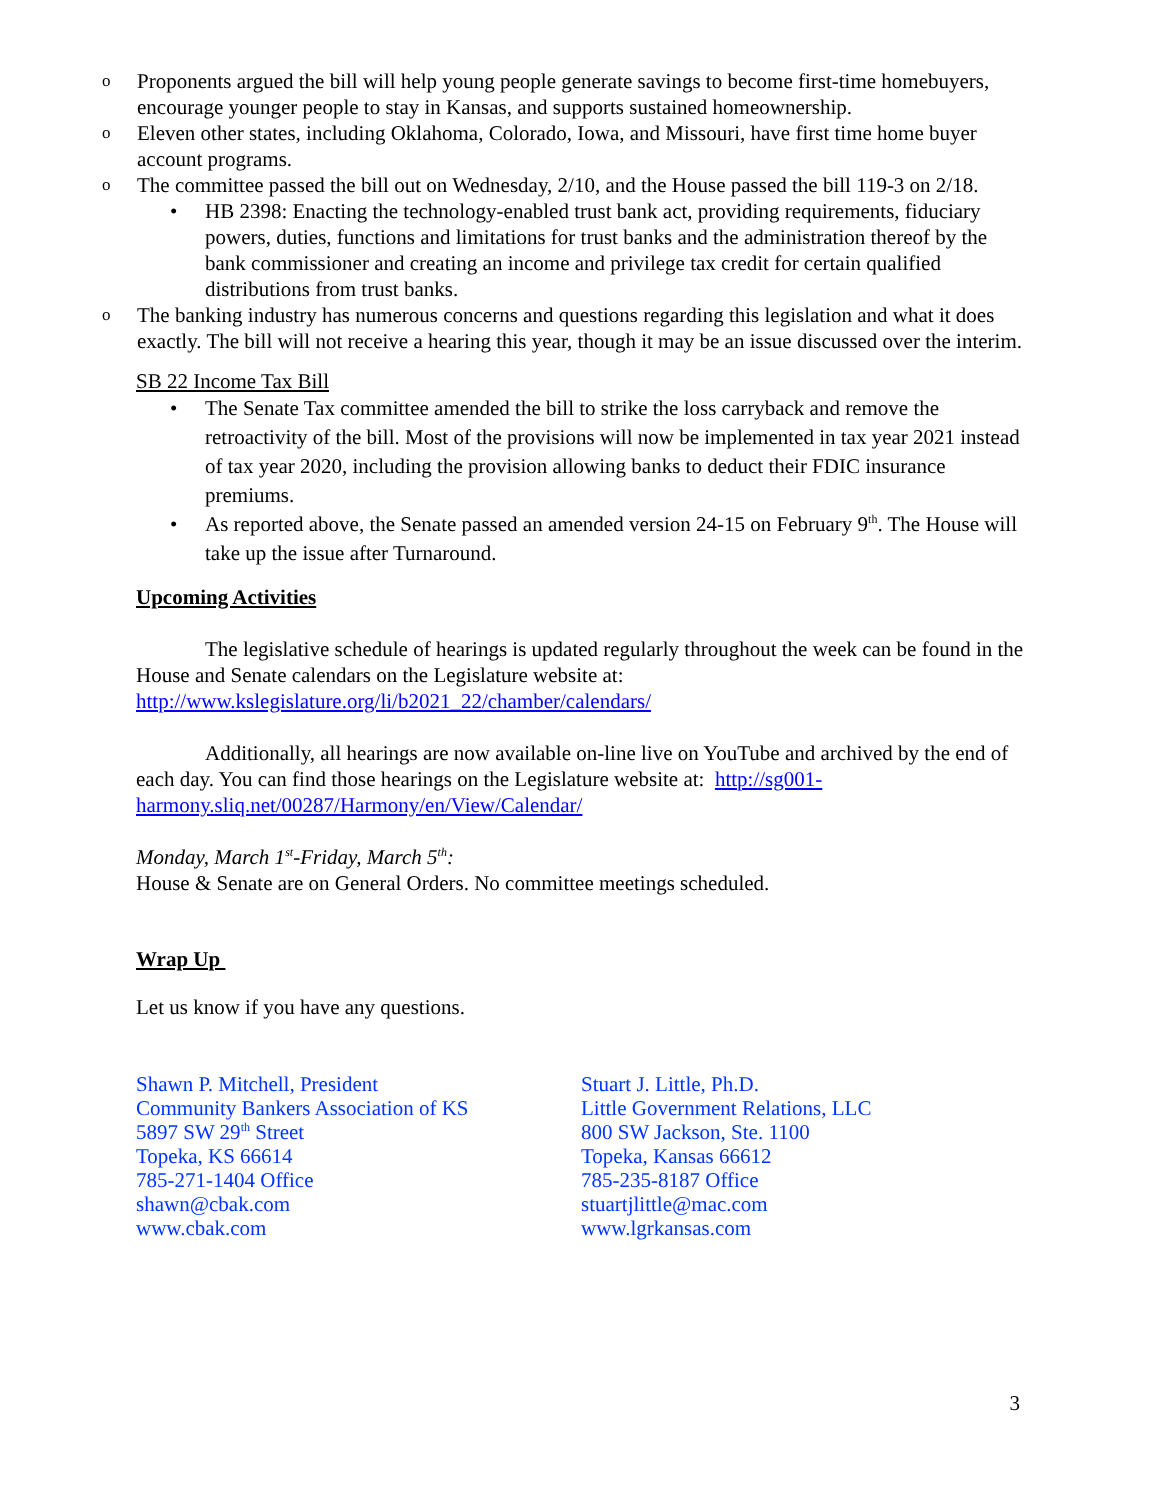o Proponents argued the bill will help young people generate savings to become first-time homebuyers, encourage younger people to stay in Kansas, and supports sustained homeownership.
o Eleven other states, including Oklahoma, Colorado, Iowa, and Missouri, have first time home buyer account programs.
o The committee passed the bill out on Wednesday, 2/10, and the House passed the bill 119-3 on 2/18.
• HB 2398: Enacting the technology-enabled trust bank act, providing requirements, fiduciary powers, duties, functions and limitations for trust banks and the administration thereof by the bank commissioner and creating an income and privilege tax credit for certain qualified distributions from trust banks.
o The banking industry has numerous concerns and questions regarding this legislation and what it does exactly. The bill will not receive a hearing this year, though it may be an issue discussed over the interim.
SB 22 Income Tax Bill
• The Senate Tax committee amended the bill to strike the loss carryback and remove the retroactivity of the bill. Most of the provisions will now be implemented in tax year 2021 instead of tax year 2020, including the provision allowing banks to deduct their FDIC insurance premiums.
• As reported above, the Senate passed an amended version 24-15 on February 9<sup>th</sup>. The House will take up the issue after Turnaround.
Upcoming Activities
The legislative schedule of hearings is updated regularly throughout the week can be found in the House and Senate calendars on the Legislature website at: http://www.kslegislature.org/li/b2021_22/chamber/calendars/
Additionally, all hearings are now available on-line live on YouTube and archived by the end of each day. You can find those hearings on the Legislature website at: http://sg001-harmony.sliq.net/00287/Harmony/en/View/Calendar/
Monday, March 1<sup>st</sup>-Friday, March 5<sup>th</sup>:
House & Senate are on General Orders. No committee meetings scheduled.
Wrap Up
Let us know if you have any questions.
Shawn P. Mitchell, President
Community Bankers Association of KS
5897 SW 29<sup>th</sup> Street
Topeka, KS 66614
785-271-1404 Office
shawn@cbak.com
www.cbak.com
Stuart J. Little, Ph.D.
Little Government Relations, LLC
800 SW Jackson, Ste. 1100
Topeka, Kansas 66612
785-235-8187 Office
stuartjlittle@mac.com
www.lgrkansas.com
3